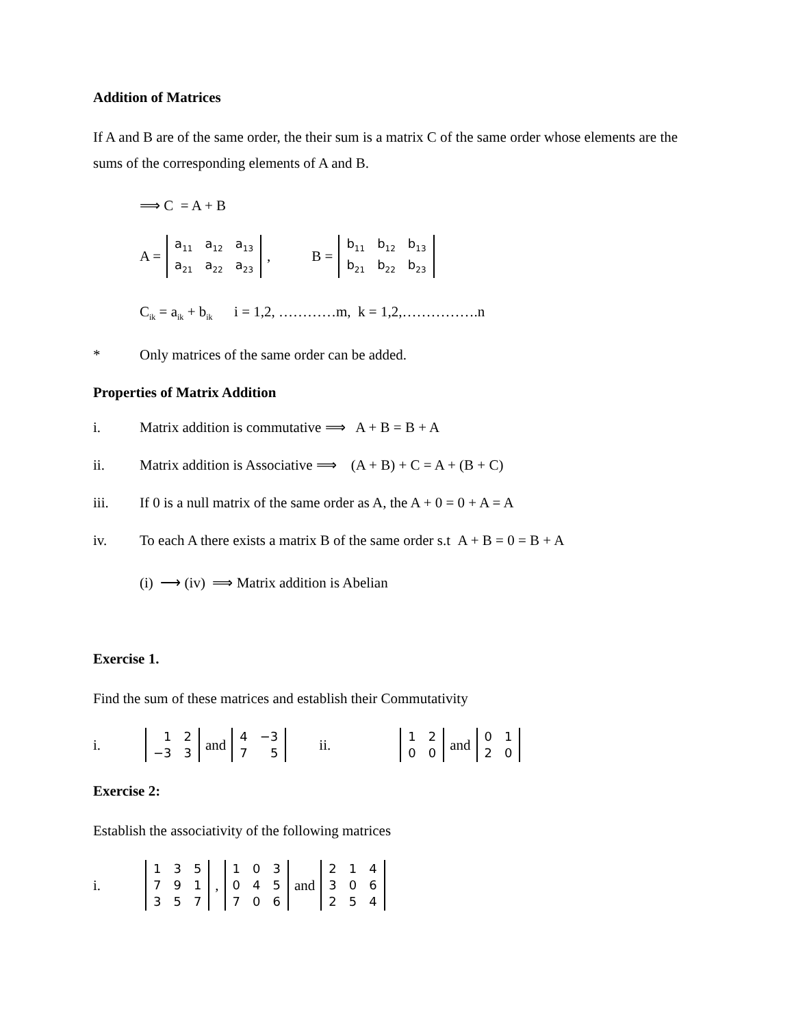Addition of Matrices
If A and B are of the same order, the their sum is a matrix C of the same order whose elements are the sums of the corresponding elements of A and B.
⟹ C = A + B
A =
| a<sub>11</sub> | a<sub>12</sub> | a<sub>13</sub> |
| a<sub>21</sub> | a<sub>22</sub> | a<sub>23</sub> |
, B =
| b<sub>11</sub> | b<sub>12</sub> | b<sub>13</sub> |
| b<sub>21</sub> | b<sub>22</sub> | b<sub>23</sub> |
C<sub>ik</sub> = a<sub>ik</sub> + b<sub>ik</sub> i = 1,2, …………m, k = 1,2,…………….n
* Only matrices of the same order can be added.
Properties of Matrix Addition
i. Matrix addition is commutative ⟹ A + B = B + A
ii. Matrix addition is Associative ⟹ (A + B) + C = A + (B + C)
iii. If 0 is a null matrix of the same order as A, the A + 0 = 0 + A = A
iv. To each A there exists a matrix B of the same order s.t A + B = 0 = B + A
(i) ⟶ (iv) ⟹ Matrix addition is Abelian
Exercise 1.
Find the sum of these matrices and establish their Commutativity
i.
| 1 | 2 |
| −3 | 3 |
and
| 4 | −3 |
| 7 | 5 |
ii.
| 1 | 2 |
| 0 | 0 |
and
| 0 | 1 |
| 2 | 0 |
Exercise 2:
Establish the associativity of the following matrices
i.
| 1 | 3 | 5 |
| 7 | 9 | 1 |
| 3 | 5 | 7 |
,
| 1 | 0 | 3 |
| 0 | 4 | 5 |
| 7 | 0 | 6 |
and
| 2 | 1 | 4 |
| 3 | 0 | 6 |
| 2 | 5 | 4 |